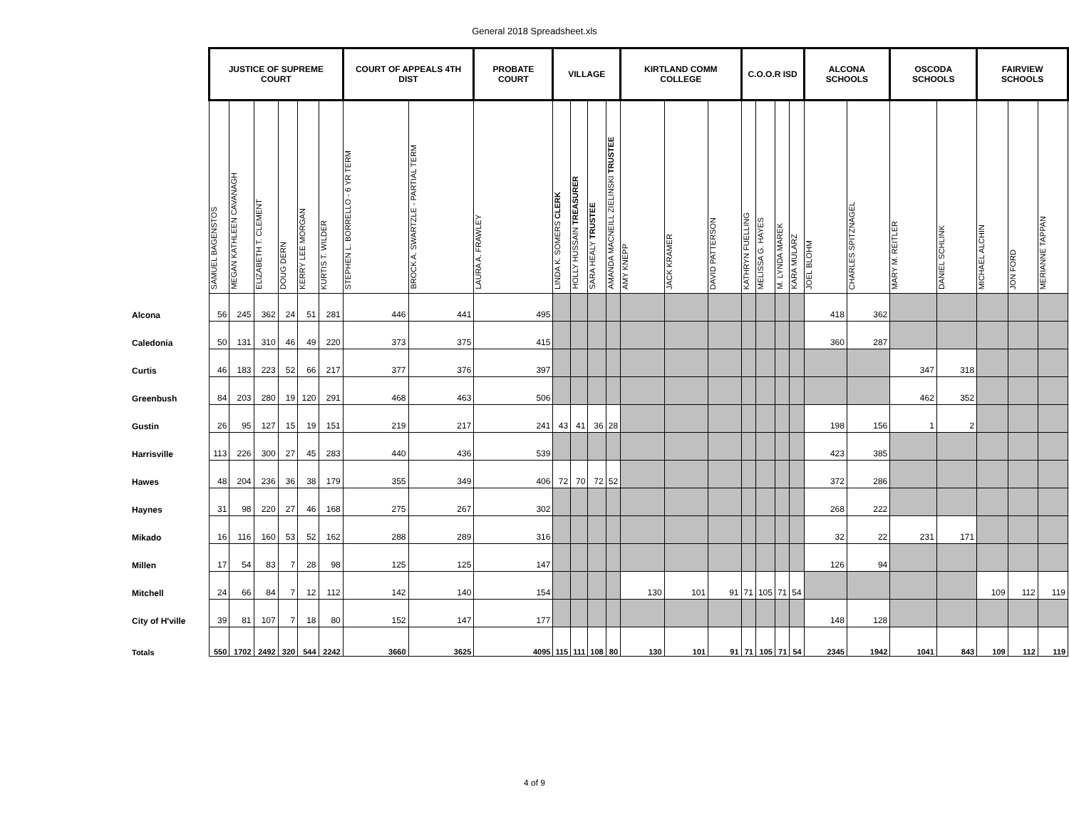General 2018 Spreadsheet.xls
| | JUSTICE OF SUPREME COURT | | | | | | COURT OF APPEALS 4TH DIST | | PROBATE COURT | VILLAGE | | | | KIRTLAND COMM COLLEGE | | | C.O.O.R ISD | | | | ALCONA SCHOOLS | | OSCODA SCHOOLS | | FAIRVIEW SCHOOLS | | |
| --- | --- | --- | --- | --- | --- | --- | --- | --- | --- | --- | --- | --- | --- | --- | --- | --- | --- | --- | --- | --- | --- | --- | --- | --- | --- | --- | --- |
| | SAMUEL BAGENSTOS | MEGAN KATHLEEN CAVANAGH | ELIZABETH T. CLEMENT | DOUG DERN | KERRY LEE MORGAN | KURTIS T. WILDER | STEPHEN L. BORRELLO - 6 YR TERM | BROCK A. SWARTZLE - PARTIAL TERM | LAURA A. FRAWLEY | LINDA K. SOMERS CLERK | HOLLY HUSSAIN TREASURER | SARA HEALY TRUSTEE | AMANDA MACNEILL ZIELINSKI TRUSTEE | AMY KNEPP | JACK KRAMER | DAVID PATTERSON | KATHRYN FUELLING | MELISSA G. HAYES | M. LYNDA MAREK | KARA MULARZ | JOEL BLOHM | CHARLES SPITZNAGEL | MARY M. REITLER | DANIEL SCHLINK | MICHAEL ALCHIN | JON FORD | MERIANNE TAPPAN |
| Alcona | 56 | 245 | 362 | 24 | 51 | 281 | 446 | 441 | 495 | | | | | | | | | | | | 418 | 362 | | | | | |
| Caledonia | 50 | 131 | 310 | 46 | 49 | 220 | 373 | 375 | 415 | | | | | | | | | | | | 360 | 287 | | | | | |
| Curtis | 46 | 183 | 223 | 52 | 66 | 217 | 377 | 376 | 397 | | | | | | | | | | | | | | 347 | 318 | | | |
| Greenbush | 84 | 203 | 280 | 19 | 120 | 291 | 468 | 463 | 506 | | | | | | | | | | | | | | 462 | 352 | | | |
| Gustin | 26 | 95 | 127 | 15 | 19 | 151 | 219 | 217 | 241 | 43 | 41 | 36 | 28 | | | | | | | | 198 | 156 | 1 | 2 | | | |
| Harrisville | 113 | 226 | 300 | 27 | 45 | 283 | 440 | 436 | 539 | | | | | | | | | | | | 423 | 385 | | | | | |
| Hawes | 48 | 204 | 236 | 36 | 38 | 179 | 355 | 349 | 406 | 72 | 70 | 72 | 52 | | | | | | | | 372 | 286 | | | | | |
| Haynes | 31 | 98 | 220 | 27 | 46 | 168 | 275 | 267 | 302 | | | | | | | | | | | | 268 | 222 | | | | | |
| Mikado | 16 | 116 | 160 | 53 | 52 | 162 | 288 | 289 | 316 | | | | | | | | | | | | 32 | 22 | 231 | 171 | | | |
| Millen | 17 | 54 | 83 | 7 | 28 | 98 | 125 | 125 | 147 | | | | | | | | | | | | 126 | 94 | | | | | |
| Mitchell | 24 | 66 | 84 | 7 | 12 | 112 | 142 | 140 | 154 | | | | | 130 | 101 | 91 | 71 | 105 | 71 | 54 | | | | | 109 | 112 | 119 |
| City of H'ville | 39 | 81 | 107 | 7 | 18 | 80 | 152 | 147 | 177 | | | | | | | | | | | | 148 | 128 | | | | | |
| Totals | 550 | 1702 | 2492 | 320 | 544 | 2242 | 3660 | 3625 | 4095 | 115 | 111 | 108 | 80 | 130 | 101 | 91 | 71 | 105 | 71 | 54 | 2345 | 1942 | 1041 | 843 | 109 | 112 | 119 |
4 of 9